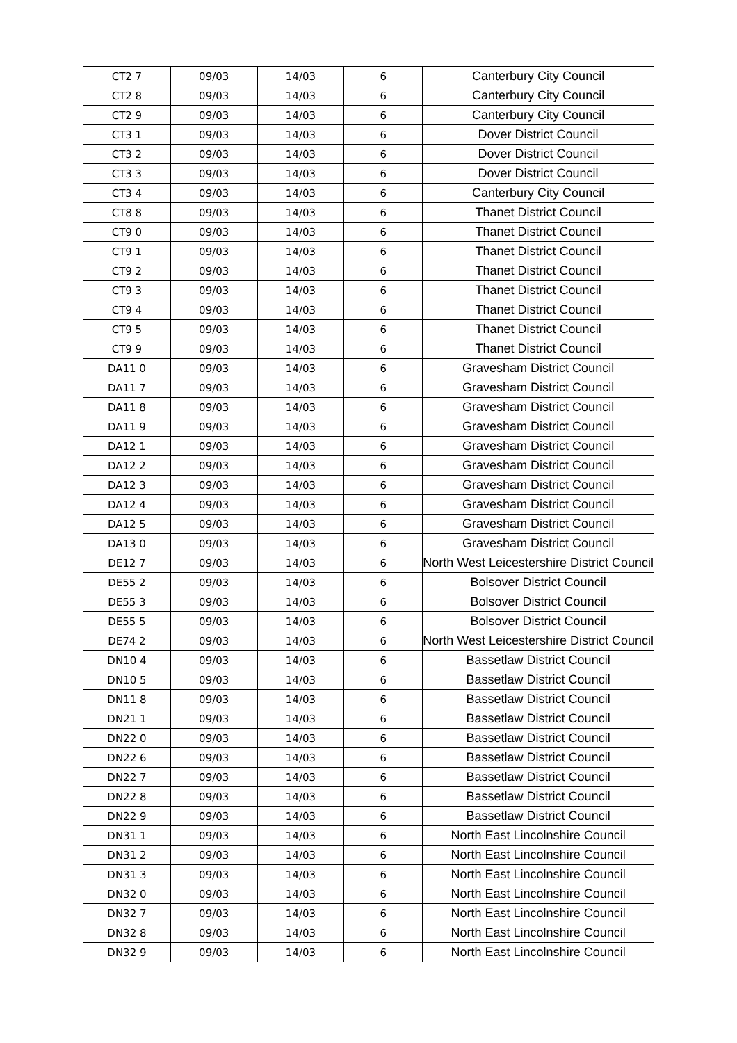| CT2 7 | 09/03 | 14/03 | 6 | Canterbury City Council |
| CT2 8 | 09/03 | 14/03 | 6 | Canterbury City Council |
| CT2 9 | 09/03 | 14/03 | 6 | Canterbury City Council |
| CT3 1 | 09/03 | 14/03 | 6 | Dover District Council |
| CT3 2 | 09/03 | 14/03 | 6 | Dover District Council |
| CT3 3 | 09/03 | 14/03 | 6 | Dover District Council |
| CT3 4 | 09/03 | 14/03 | 6 | Canterbury City Council |
| CT8 8 | 09/03 | 14/03 | 6 | Thanet District Council |
| CT9 0 | 09/03 | 14/03 | 6 | Thanet District Council |
| CT9 1 | 09/03 | 14/03 | 6 | Thanet District Council |
| CT9 2 | 09/03 | 14/03 | 6 | Thanet District Council |
| CT9 3 | 09/03 | 14/03 | 6 | Thanet District Council |
| CT9 4 | 09/03 | 14/03 | 6 | Thanet District Council |
| CT9 5 | 09/03 | 14/03 | 6 | Thanet District Council |
| CT9 9 | 09/03 | 14/03 | 6 | Thanet District Council |
| DA11 0 | 09/03 | 14/03 | 6 | Gravesham District Council |
| DA11 7 | 09/03 | 14/03 | 6 | Gravesham District Council |
| DA11 8 | 09/03 | 14/03 | 6 | Gravesham District Council |
| DA11 9 | 09/03 | 14/03 | 6 | Gravesham District Council |
| DA12 1 | 09/03 | 14/03 | 6 | Gravesham District Council |
| DA12 2 | 09/03 | 14/03 | 6 | Gravesham District Council |
| DA12 3 | 09/03 | 14/03 | 6 | Gravesham District Council |
| DA12 4 | 09/03 | 14/03 | 6 | Gravesham District Council |
| DA12 5 | 09/03 | 14/03 | 6 | Gravesham District Council |
| DA13 0 | 09/03 | 14/03 | 6 | Gravesham District Council |
| DE12 7 | 09/03 | 14/03 | 6 | North West Leicestershire District Council |
| DE55 2 | 09/03 | 14/03 | 6 | Bolsover District Council |
| DE55 3 | 09/03 | 14/03 | 6 | Bolsover District Council |
| DE55 5 | 09/03 | 14/03 | 6 | Bolsover District Council |
| DE74 2 | 09/03 | 14/03 | 6 | North West Leicestershire District Council |
| DN10 4 | 09/03 | 14/03 | 6 | Bassetlaw District Council |
| DN10 5 | 09/03 | 14/03 | 6 | Bassetlaw District Council |
| DN11 8 | 09/03 | 14/03 | 6 | Bassetlaw District Council |
| DN21 1 | 09/03 | 14/03 | 6 | Bassetlaw District Council |
| DN22 0 | 09/03 | 14/03 | 6 | Bassetlaw District Council |
| DN22 6 | 09/03 | 14/03 | 6 | Bassetlaw District Council |
| DN22 7 | 09/03 | 14/03 | 6 | Bassetlaw District Council |
| DN22 8 | 09/03 | 14/03 | 6 | Bassetlaw District Council |
| DN22 9 | 09/03 | 14/03 | 6 | Bassetlaw District Council |
| DN31 1 | 09/03 | 14/03 | 6 | North East Lincolnshire Council |
| DN31 2 | 09/03 | 14/03 | 6 | North East Lincolnshire Council |
| DN31 3 | 09/03 | 14/03 | 6 | North East Lincolnshire Council |
| DN32 0 | 09/03 | 14/03 | 6 | North East Lincolnshire Council |
| DN32 7 | 09/03 | 14/03 | 6 | North East Lincolnshire Council |
| DN32 8 | 09/03 | 14/03 | 6 | North East Lincolnshire Council |
| DN32 9 | 09/03 | 14/03 | 6 | North East Lincolnshire Council |